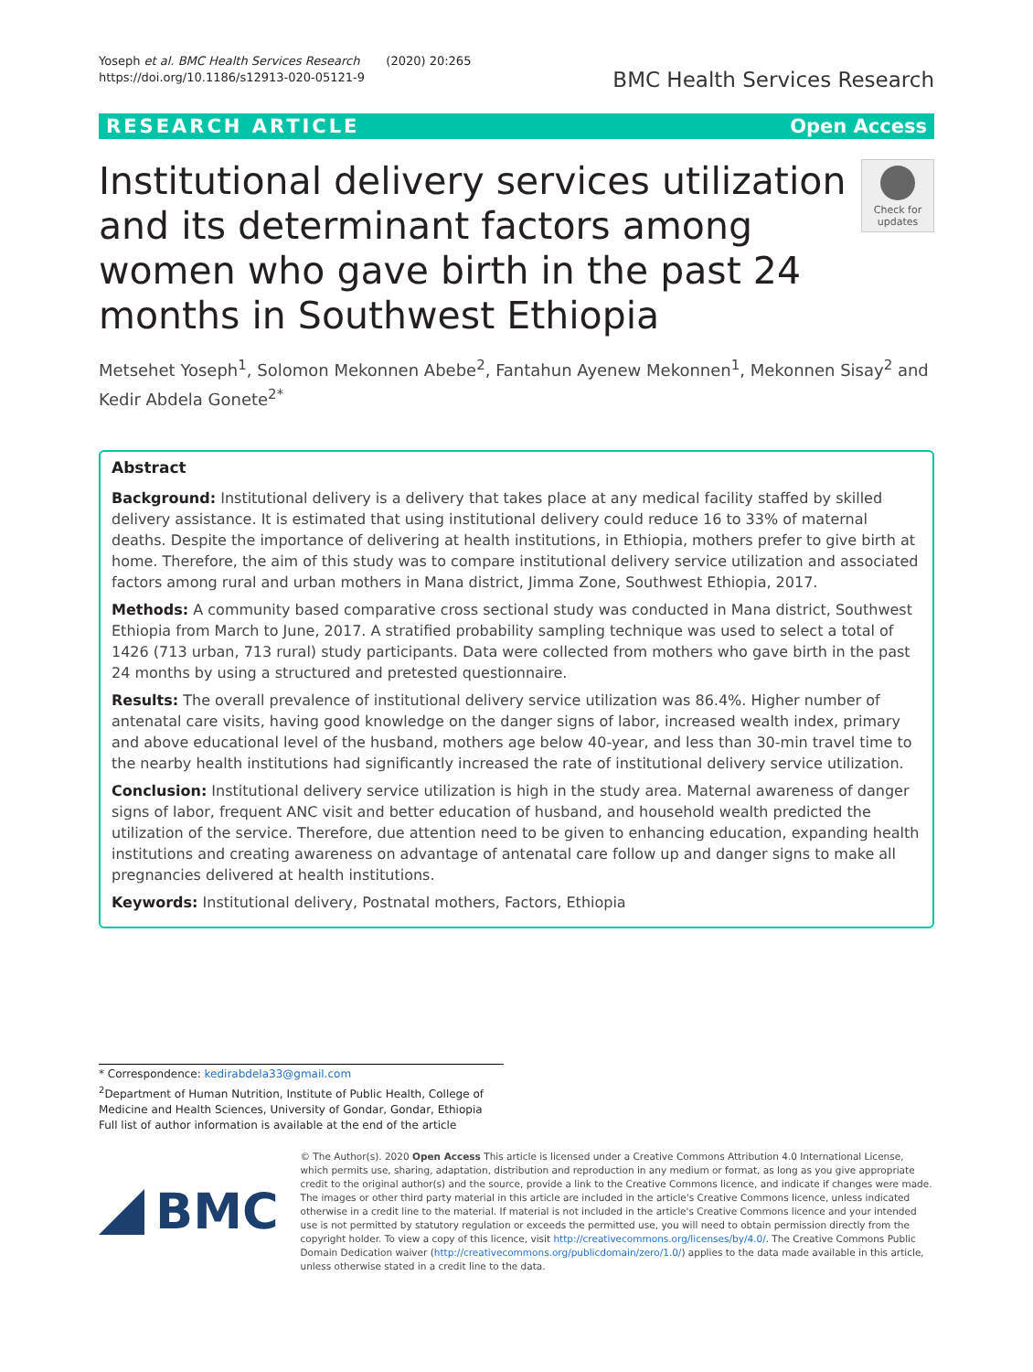Yoseph et al. BMC Health Services Research (2020) 20:265
https://doi.org/10.1186/s12913-020-05121-9
BMC Health Services Research
RESEARCH ARTICLE Open Access
Institutional delivery services utilization and its determinant factors among women who gave birth in the past 24 months in Southwest Ethiopia
Check for updates
Metsehet Yoseph<sup>1</sup>, Solomon Mekonnen Abebe<sup>2</sup>, Fantahun Ayenew Mekonnen<sup>1</sup>, Mekonnen Sisay<sup>2</sup> and Kedir Abdela Gonete<sup>2*</sup>
Abstract
Background: Institutional delivery is a delivery that takes place at any medical facility staffed by skilled delivery assistance. It is estimated that using institutional delivery could reduce 16 to 33% of maternal deaths. Despite the importance of delivering at health institutions, in Ethiopia, mothers prefer to give birth at home. Therefore, the aim of this study was to compare institutional delivery service utilization and associated factors among rural and urban mothers in Mana district, Jimma Zone, Southwest Ethiopia, 2017.
Methods: A community based comparative cross sectional study was conducted in Mana district, Southwest Ethiopia from March to June, 2017. A stratified probability sampling technique was used to select a total of 1426 (713 urban, 713 rural) study participants. Data were collected from mothers who gave birth in the past 24 months by using a structured and pretested questionnaire.
Results: The overall prevalence of institutional delivery service utilization was 86.4%. Higher number of antenatal care visits, having good knowledge on the danger signs of labor, increased wealth index, primary and above educational level of the husband, mothers age below 40-year, and less than 30-min travel time to the nearby health institutions had significantly increased the rate of institutional delivery service utilization.
Conclusion: Institutional delivery service utilization is high in the study area. Maternal awareness of danger signs of labor, frequent ANC visit and better education of husband, and household wealth predicted the utilization of the service. Therefore, due attention need to be given to enhancing education, expanding health institutions and creating awareness on advantage of antenatal care follow up and danger signs to make all pregnancies delivered at health institutions.
Keywords: Institutional delivery, Postnatal mothers, Factors, Ethiopia
* Correspondence: kedirabdela33@gmail.com
<sup>2</sup> Department of Human Nutrition, Institute of Public Health, College of Medicine and Health Sciences, University of Gondar, Gondar, Ethiopia
Full list of author information is available at the end of the article
BMC
© The Author(s). 2020 Open Access This article is licensed under a Creative Commons Attribution 4.0 International License, which permits use, sharing, adaptation, distribution and reproduction in any medium or format, as long as you give appropriate credit to the original author(s) and the source, provide a link to the Creative Commons licence, and indicate if changes were made. The images or other third party material in this article are included in the article's Creative Commons licence, unless indicated otherwise in a credit line to the material. If material is not included in the article's Creative Commons licence and your intended use is not permitted by statutory regulation or exceeds the permitted use, you will need to obtain permission directly from the copyright holder. To view a copy of this licence, visit http://creativecommons.org/licenses/by/4.0/. The Creative Commons Public Domain Dedication waiver (http://creativecommons.org/publicdomain/zero/1.0/) applies to the data made available in this article, unless otherwise stated in a credit line to the data.